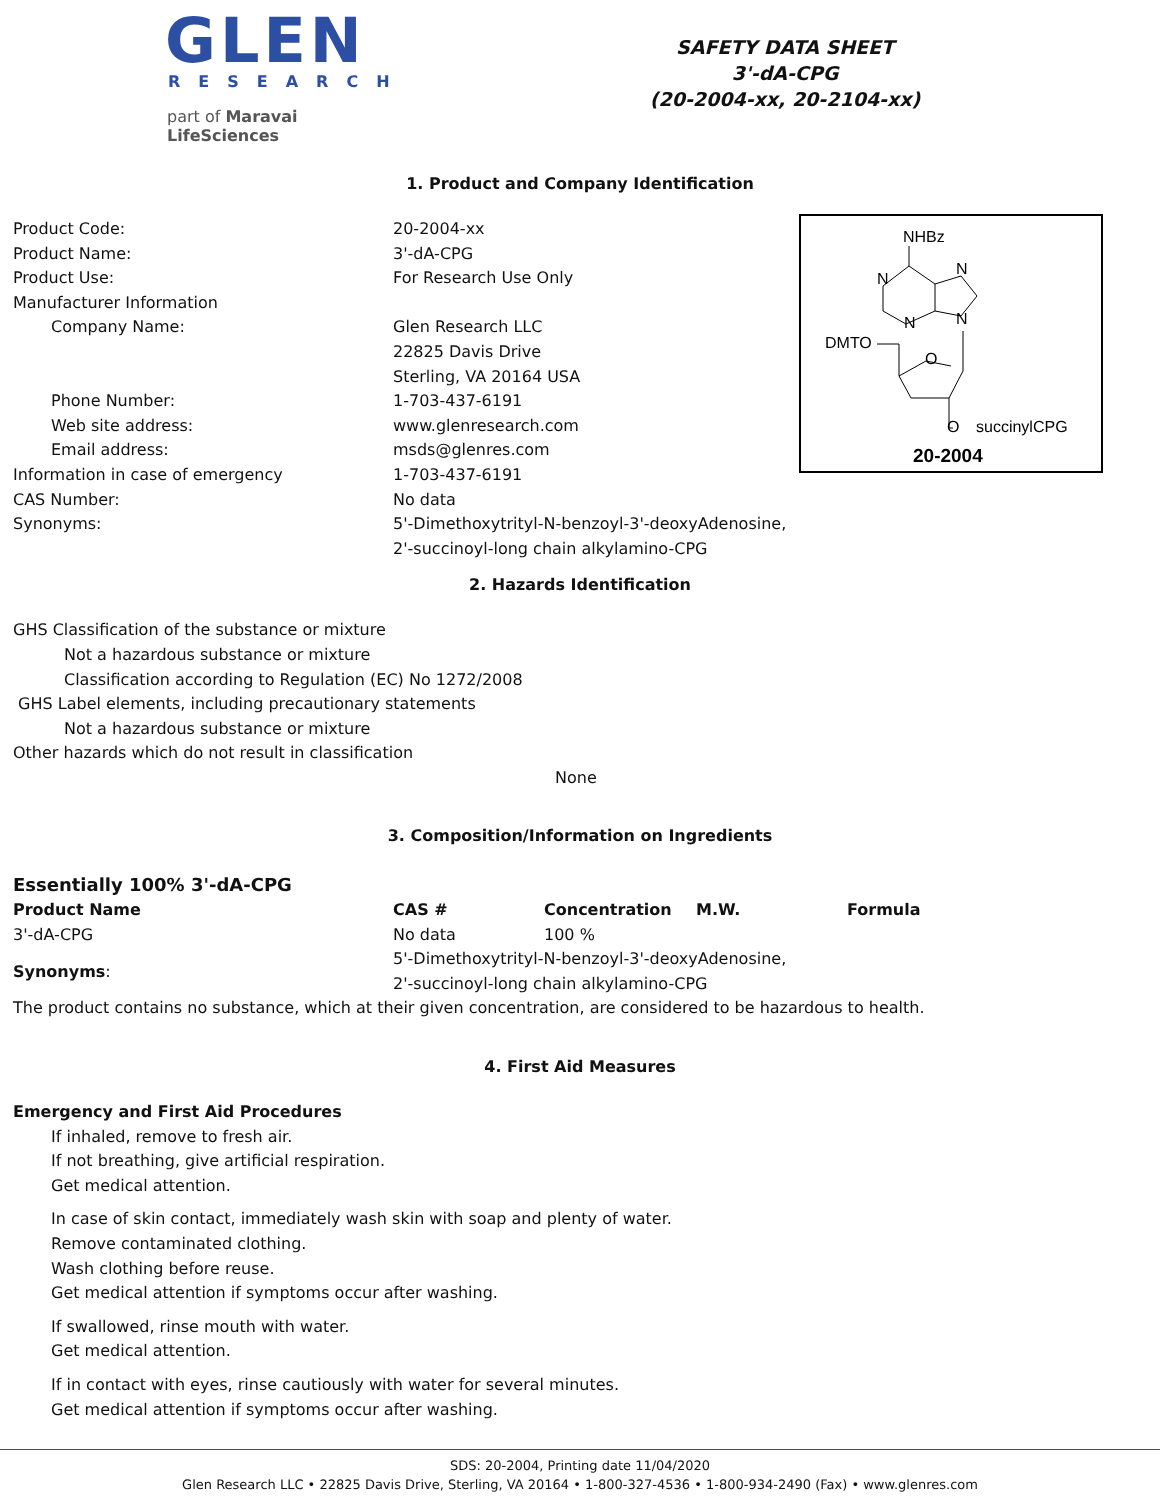GLEN
RESEARCH
part of Maravai LifeSciences
SAFETY DATA SHEET
3'-dA-CPG
(20-2004-xx, 20-2104-xx)
1. Product and Company Identification
Product Code: 20-2004-xx
Product Name: 3'-dA-CPG
Product Use: For Research Use Only
Manufacturer Information
Company Name: Glen Research LLC
22825 Davis Drive
Sterling, VA 20164 USA
Phone Number: 1-703-437-6191
Web site address: www.glenresearch.com
Email address: msds@glenres.com
Information in case of emergency 1-703-437-6191
CAS Number: No data
Synonyms: 5'-Dimethoxytrityl-N-benzoyl-3'-deoxyAdenosine,
2'-succinoyl-long chain alkylamino-CPG
NHBz
N
N
N
N
DMTO
O
O
succinylCPG
20-2004
2. Hazards Identification
GHS Classification of the substance or mixture
Not a hazardous substance or mixture
Classification according to Regulation (EC) No 1272/2008
GHS Label elements, including precautionary statements
Not a hazardous substance or mixture
Other hazards which do not result in classification
None
3. Composition/Information on Ingredients
Essentially 100% 3'-dA-CPG
| Product Name | CAS # | Concentration | M.W. | Formula |
| --- | --- | --- | --- | --- |
| 3'-dA-CPG | No data | 100 % | | |
| Synonyms : | 5'-Dimethoxytrityl-N-benzoyl-3'-deoxyAdenosine, 2'-succinoyl-long chain alkylamino-CPG | | | |
The product contains no substance, which at their given concentration, are considered to be hazardous to health.
4. First Aid Measures
Emergency and First Aid Procedures
If inhaled, remove to fresh air.
If not breathing, give artificial respiration.
Get medical attention.
In case of skin contact, immediately wash skin with soap and plenty of water.
Remove contaminated clothing.
Wash clothing before reuse.
Get medical attention if symptoms occur after washing.
If swallowed, rinse mouth with water.
Get medical attention.
If in contact with eyes, rinse cautiously with water for several minutes.
Get medical attention if symptoms occur after washing.
SDS: 20-2004, Printing date 11/04/2020
Glen Research LLC • 22825 Davis Drive, Sterling, VA 20164 • 1-800-327-4536 • 1-800-934-2490 (Fax) • www.glenres.com